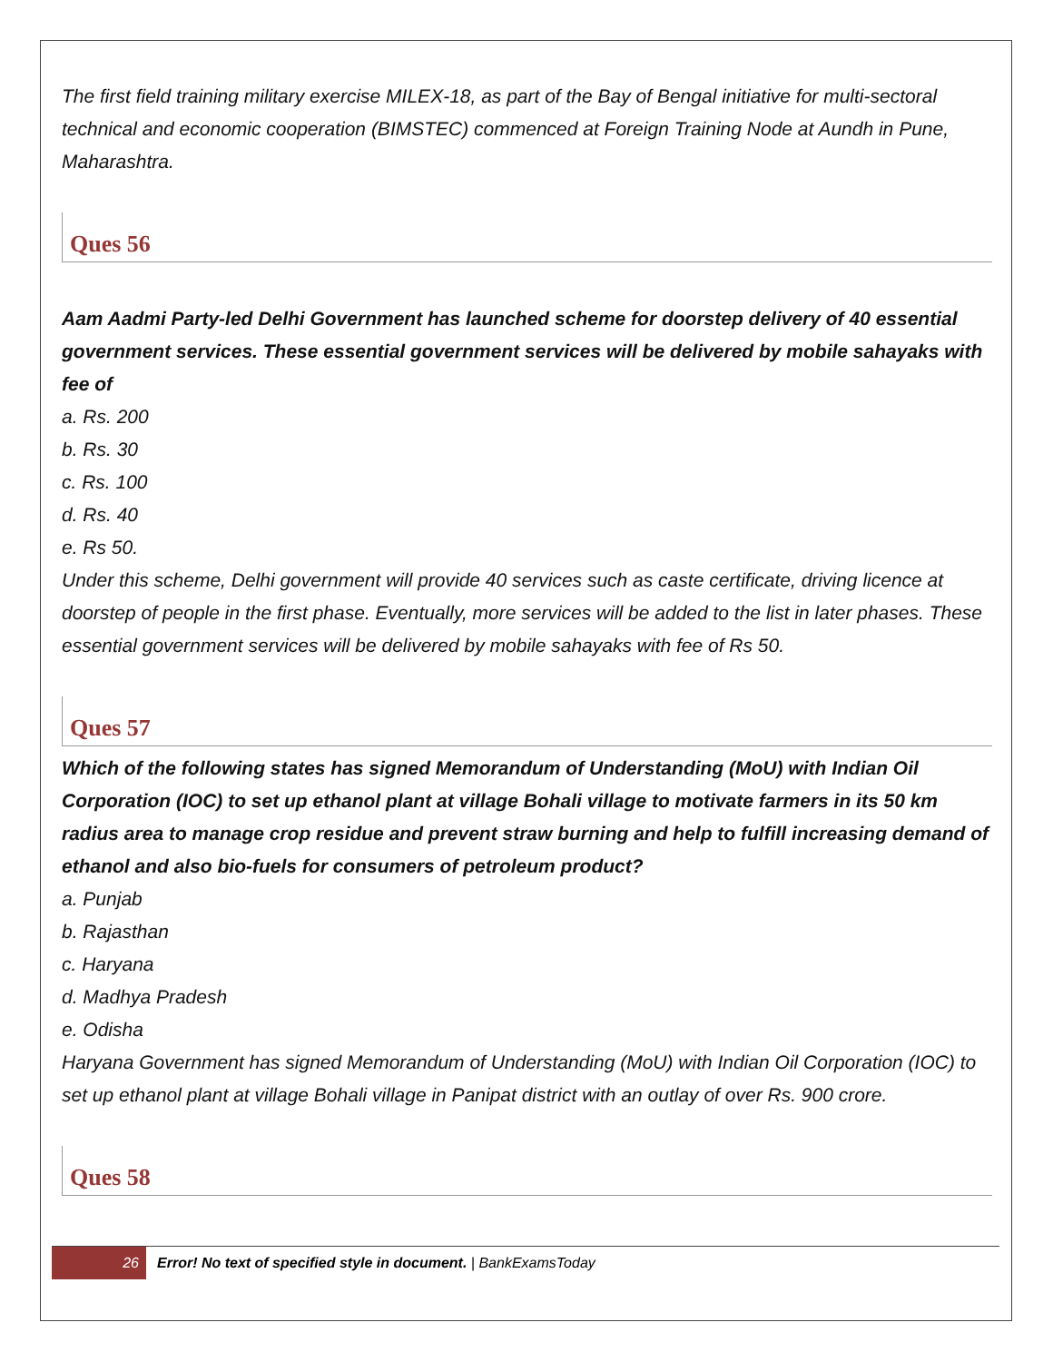The first field training military exercise MILEX-18, as part of the Bay of Bengal initiative for multi-sectoral technical and economic cooperation (BIMSTEC) commenced at Foreign Training Node at Aundh in Pune, Maharashtra.
Ques 56
Aam Aadmi Party-led Delhi Government has launched scheme for doorstep delivery of 40 essential government services. These essential government services will be delivered by mobile sahayaks with fee of
a. Rs. 200
b. Rs. 30
c. Rs. 100
d. Rs. 40
e. Rs 50.
Under this scheme, Delhi government will provide 40 services such as caste certificate, driving licence at doorstep of people in the first phase. Eventually, more services will be added to the list in later phases. These essential government services will be delivered by mobile sahayaks with fee of Rs 50.
Ques 57
Which of the following states has signed Memorandum of Understanding (MoU) with Indian Oil Corporation (IOC) to set up ethanol plant at village Bohali village to motivate farmers in its 50 km radius area to manage crop residue and prevent straw burning and help to fulfill increasing demand of ethanol and also bio-fuels for consumers of petroleum product?
a. Punjab
b. Rajasthan
c. Haryana
d. Madhya Pradesh
e. Odisha
Haryana Government has signed Memorandum of Understanding (MoU) with Indian Oil Corporation (IOC) to set up ethanol plant at village Bohali village in Panipat district with an outlay of over Rs. 900 crore.
Ques 58
26
Error! No text of specified style in document. | BankExamsToday